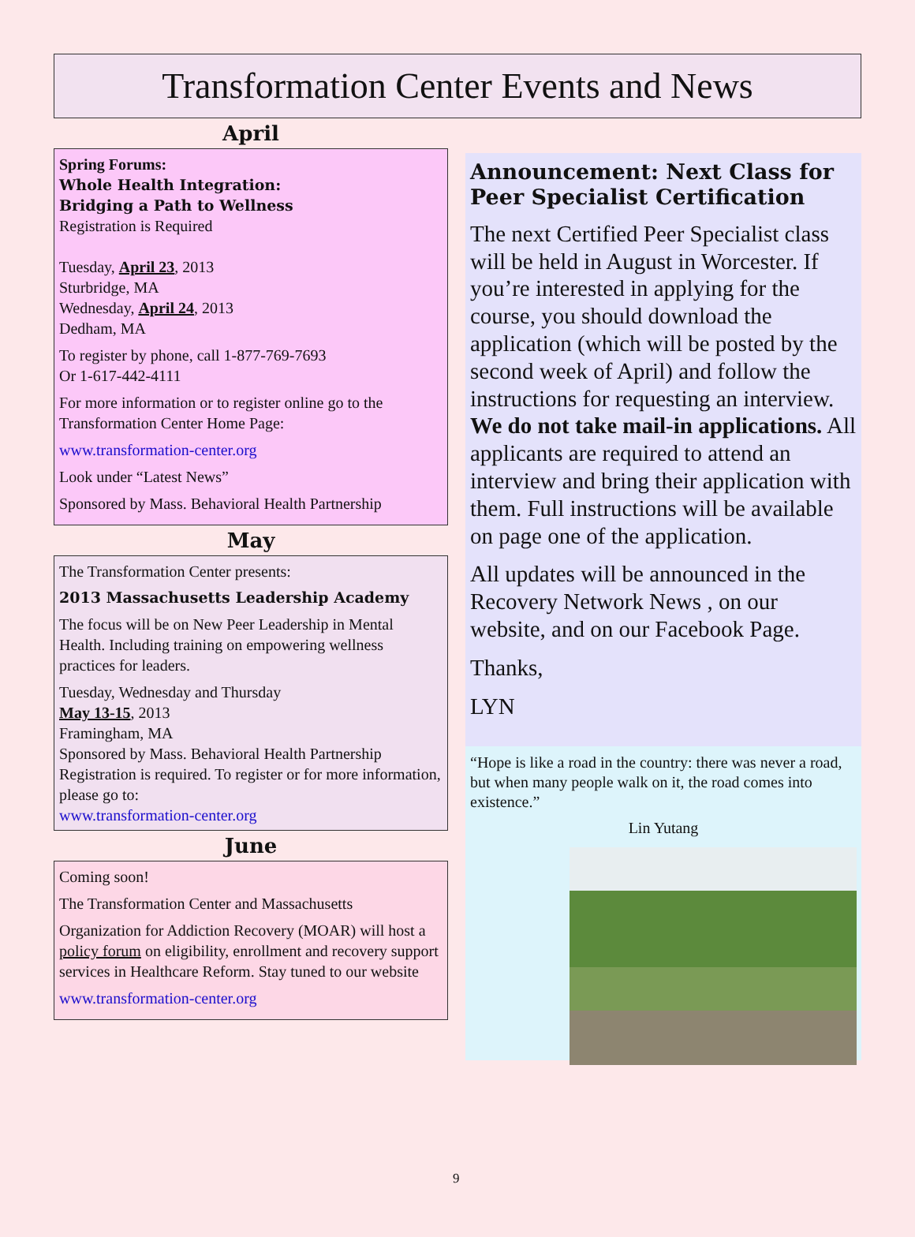Transformation Center Events and News
April
Spring Forums:
Whole Health Integration:
Bridging a Path to Wellness
Registration is Required
Tuesday, April 23, 2013
Sturbridge, MA
Wednesday, April 24, 2013
Dedham, MA
To register by phone, call 1-877-769-7693
Or 1-617-442-4111
For more information or to register online go to the Transformation Center Home Page:
www.transformation-center.org
Look under “Latest News”
Sponsored by Mass. Behavioral Health Partnership
May
The Transformation Center presents:
2013 Massachusetts Leadership Academy
The focus will be on New Peer Leadership in Mental Health. Including training on empowering wellness practices for leaders.
Tuesday, Wednesday and Thursday
May 13-15, 2013
Framingham, MA
Sponsored by Mass. Behavioral Health Partnership
Registration is required. To register or for more information, please go to:
www.transformation-center.org
June
Coming soon!
The Transformation Center and Massachusetts
Organization for Addiction Recovery (MOAR) will host a policy forum on eligibility, enrollment and recovery support services in Healthcare Reform. Stay tuned to our website
www.transformation-center.org
Announcement: Next Class for Peer Specialist Certification
The next Certified Peer Specialist class will be held in August in Worcester. If you’re interested in applying for the course, you should download the application (which will be posted by the second week of April) and follow the instructions for requesting an interview. We do not take mail-in applications. All applicants are required to attend an interview and bring their application with them. Full instructions will be available on page one of the application.
All updates will be announced in the Recovery Network News , on our website, and on our Facebook Page.
Thanks,
LYN
“Hope is like a road in the country: there was never a road, but when many people walk on it, the road comes into existence.”
Lin Yutang
9